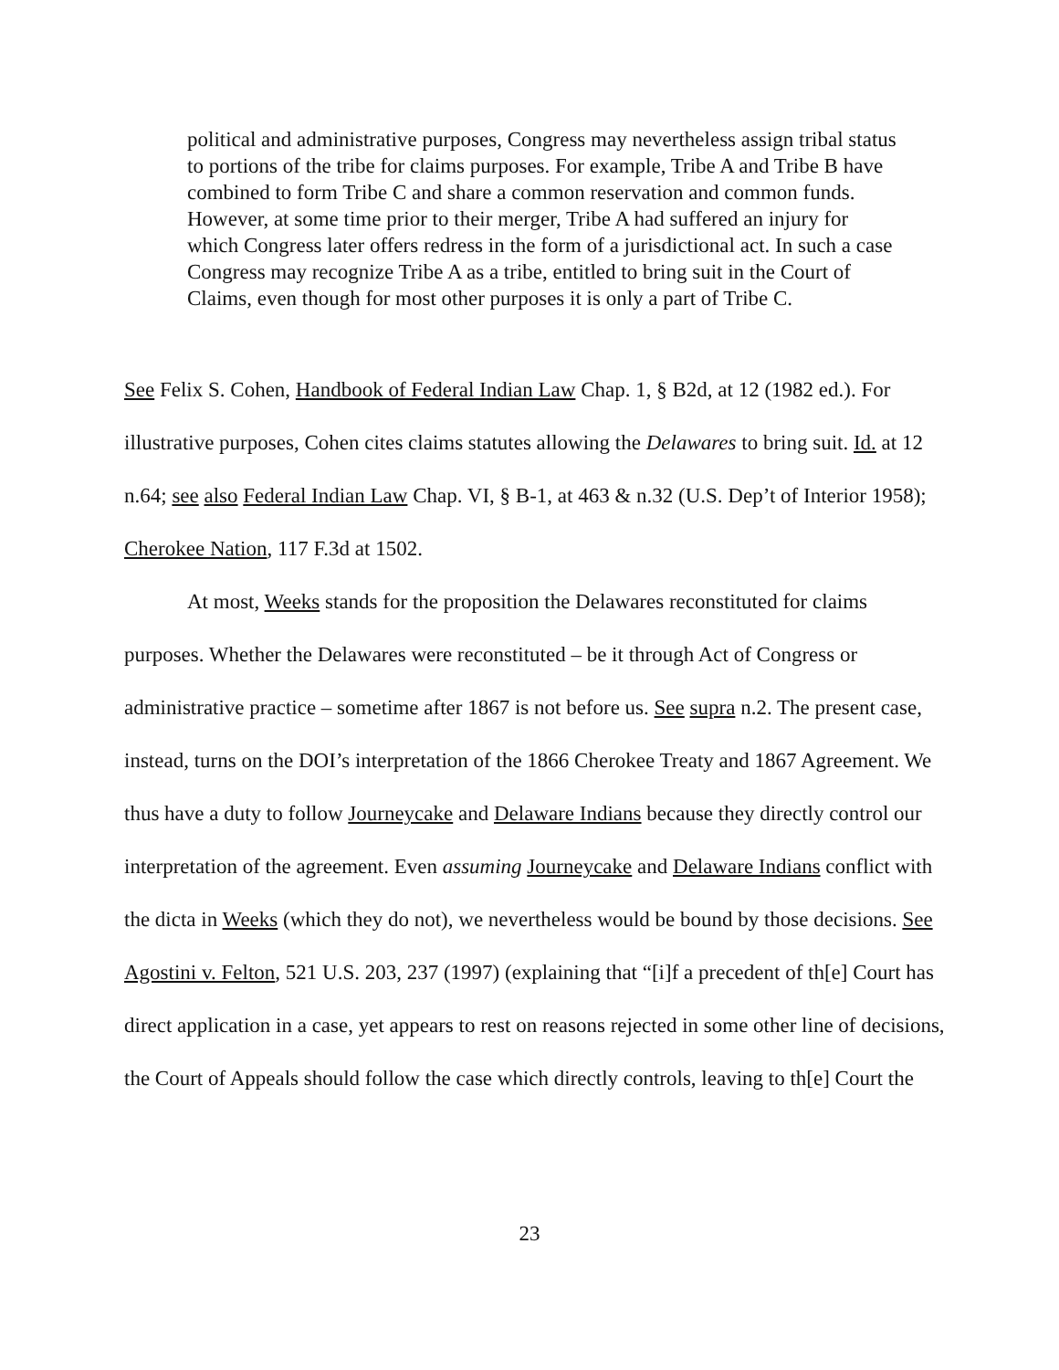political and administrative purposes, Congress may nevertheless assign tribal status to portions of the tribe for claims purposes. For example, Tribe A and Tribe B have combined to form Tribe C and share a common reservation and common funds. However, at some time prior to their merger, Tribe A had suffered an injury for which Congress later offers redress in the form of a jurisdictional act. In such a case Congress may recognize Tribe A as a tribe, entitled to bring suit in the Court of Claims, even though for most other purposes it is only a part of Tribe C.
See Felix S. Cohen, Handbook of Federal Indian Law Chap. 1, § B2d, at 12 (1982 ed.). For illustrative purposes, Cohen cites claims statutes allowing the Delawares to bring suit. Id. at 12 n.64; see also Federal Indian Law Chap. VI, § B-1, at 463 & n.32 (U.S. Dep’t of Interior 1958); Cherokee Nation, 117 F.3d at 1502.
At most, Weeks stands for the proposition the Delawares reconstituted for claims purposes. Whether the Delawares were reconstituted – be it through Act of Congress or administrative practice – sometime after 1867 is not before us. See supra n.2. The present case, instead, turns on the DOI’s interpretation of the 1866 Cherokee Treaty and 1867 Agreement. We thus have a duty to follow Journeycake and Delaware Indians because they directly control our interpretation of the agreement. Even assuming Journeycake and Delaware Indians conflict with the dicta in Weeks (which they do not), we nevertheless would be bound by those decisions. See Agostini v. Felton, 521 U.S. 203, 237 (1997) (explaining that “[i]f a precedent of th[e] Court has direct application in a case, yet appears to rest on reasons rejected in some other line of decisions, the Court of Appeals should follow the case which directly controls, leaving to th[e] Court the
23